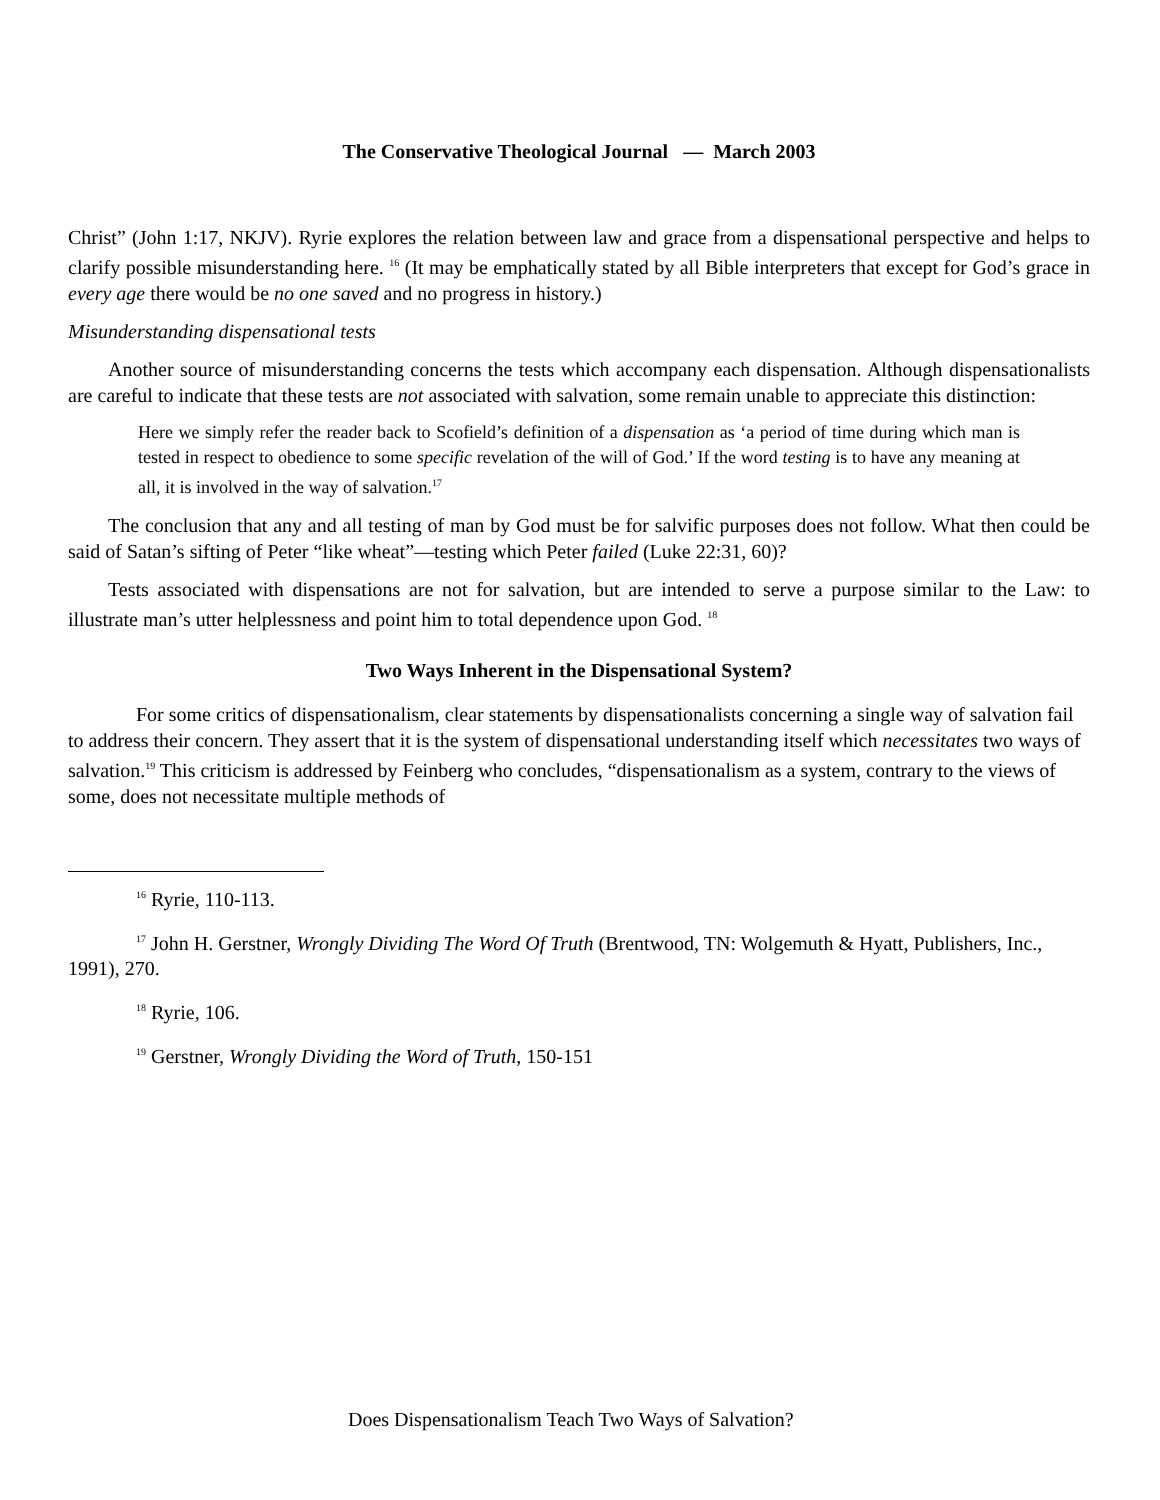The Conservative Theological Journal — March 2003
Christ” (John 1:17, NKJV). Ryrie explores the relation between law and grace from a dispensational perspective and helps to clarify possible misunderstanding here. <sup>16</sup> (It may be emphatically stated by all Bible interpreters that except for God’s grace in every age there would be no one saved and no progress in history.)
Misunderstanding dispensational tests
Another source of misunderstanding concerns the tests which accompany each dispensation. Although dispensationalists are careful to indicate that these tests are not associated with salvation, some remain unable to appreciate this distinction:
Here we simply refer the reader back to Scofield’s definition of a dispensation as ‘a period of time during which man is tested in respect to obedience to some specific revelation of the will of God.’ If the word testing is to have any meaning at all, it is involved in the way of salvation.<sup>17</sup>
The conclusion that any and all testing of man by God must be for salvific purposes does not follow. What then could be said of Satan’s sifting of Peter “like wheat”—testing which Peter failed (Luke 22:31, 60)?
Tests associated with dispensations are not for salvation, but are intended to serve a purpose similar to the Law: to illustrate man’s utter helplessness and point him to total dependence upon God. <sup>18</sup>
Two Ways Inherent in the Dispensational System?
For some critics of dispensationalism, clear statements by dispensationalists concerning a single way of salvation fail to address their concern. They assert that it is the system of dispensational understanding itself which necessitates two ways of salvation.<sup>19</sup> This criticism is addressed by Feinberg who concludes, “dispensationalism as a system, contrary to the views of some, does not necessitate multiple methods of
<sup>16</sup> Ryrie, 110-113.
<sup>17</sup> John H. Gerstner, Wrongly Dividing The Word Of Truth (Brentwood, TN: Wolgemuth & Hyatt, Publishers, Inc., 1991), 270.
<sup>18</sup> Ryrie, 106.
<sup>19</sup> Gerstner, Wrongly Dividing the Word of Truth, 150-151
Does Dispensationalism Teach Two Ways of Salvation?